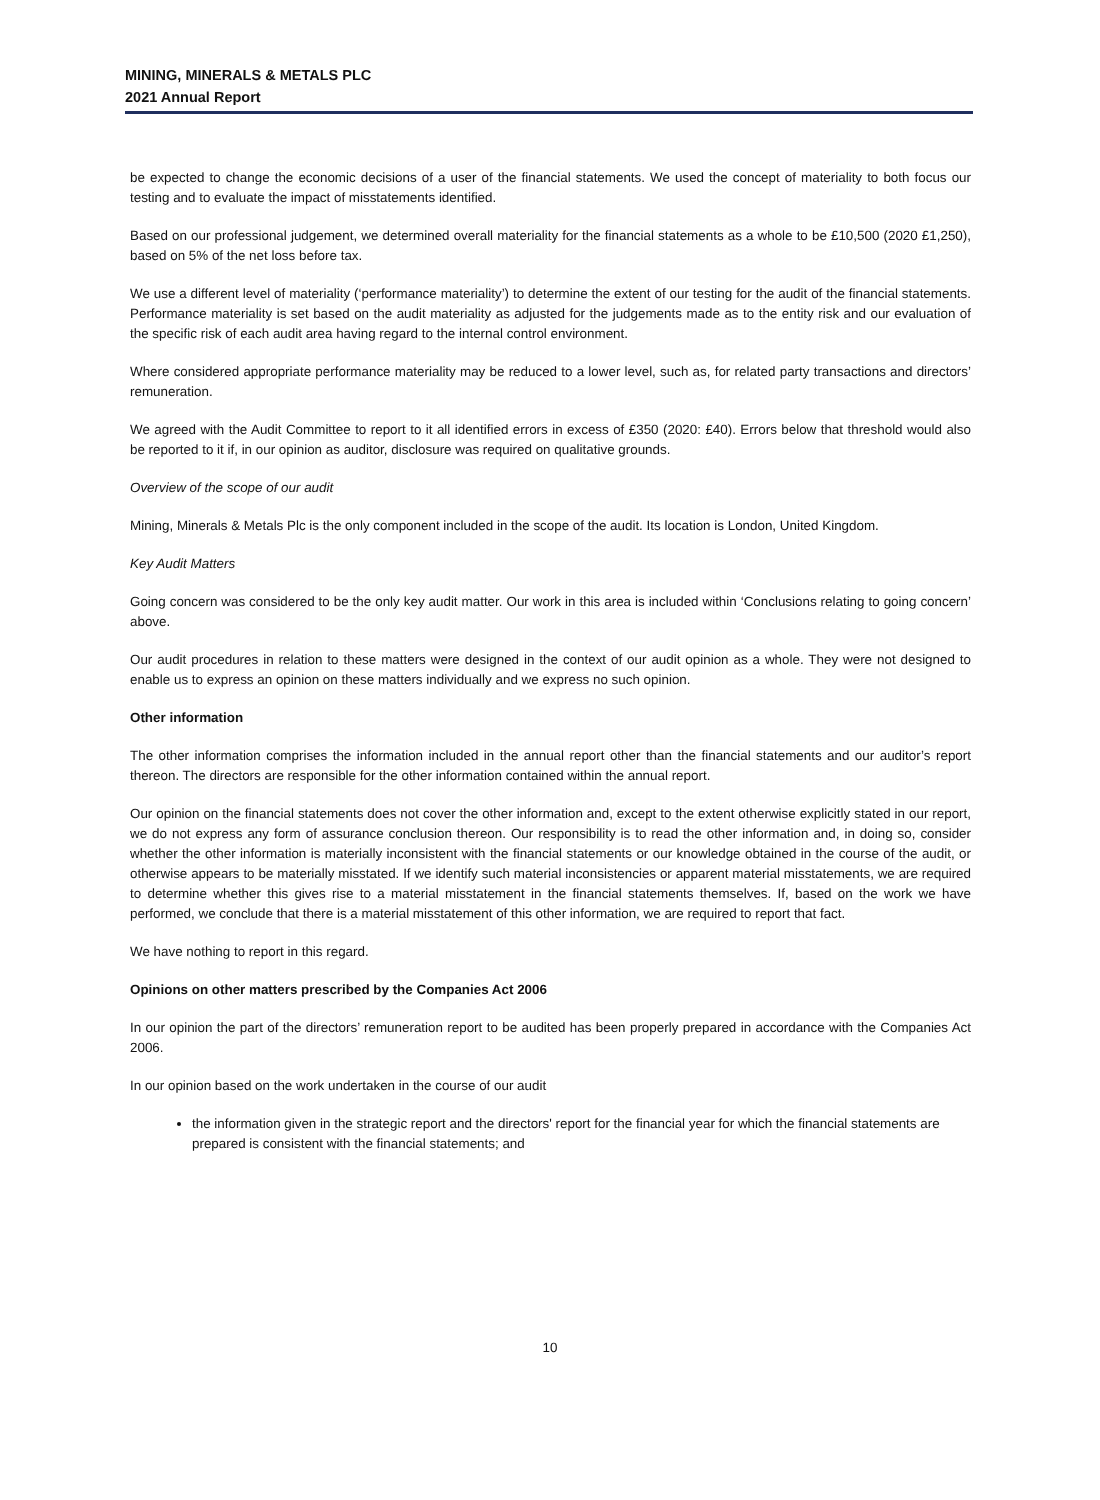MINING, MINERALS & METALS PLC
2021 Annual Report
be expected to change the economic decisions of a user of the financial statements. We used the concept of materiality to both focus our testing and to evaluate the impact of misstatements identified.
Based on our professional judgement, we determined overall materiality for the financial statements as a whole to be £10,500 (2020 £1,250), based on 5% of the net loss before tax.
We use a different level of materiality (‘performance materiality’) to determine the extent of our testing for the audit of the financial statements. Performance materiality is set based on the audit materiality as adjusted for the judgements made as to the entity risk and our evaluation of the specific risk of each audit area having regard to the internal control environment.
Where considered appropriate performance materiality may be reduced to a lower level, such as, for related party transactions and directors’ remuneration.
We agreed with the Audit Committee to report to it all identified errors in excess of £350 (2020: £40). Errors below that threshold would also be reported to it if, in our opinion as auditor, disclosure was required on qualitative grounds.
Overview of the scope of our audit
Mining, Minerals & Metals Plc is the only component included in the scope of the audit. Its location is London, United Kingdom.
Key Audit Matters
Going concern was considered to be the only key audit matter. Our work in this area is included within ‘Conclusions relating to going concern’ above.
Our audit procedures in relation to these matters were designed in the context of our audit opinion as a whole. They were not designed to enable us to express an opinion on these matters individually and we express no such opinion.
Other information
The other information comprises the information included in the annual report other than the financial statements and our auditor’s report thereon. The directors are responsible for the other information contained within the annual report.
Our opinion on the financial statements does not cover the other information and, except to the extent otherwise explicitly stated in our report, we do not express any form of assurance conclusion thereon. Our responsibility is to read the other information and, in doing so, consider whether the other information is materially inconsistent with the financial statements or our knowledge obtained in the course of the audit, or otherwise appears to be materially misstated. If we identify such material inconsistencies or apparent material misstatements, we are required to determine whether this gives rise to a material misstatement in the financial statements themselves. If, based on the work we have performed, we conclude that there is a material misstatement of this other information, we are required to report that fact.
We have nothing to report in this regard.
Opinions on other matters prescribed by the Companies Act 2006
In our opinion the part of the directors’ remuneration report to be audited has been properly prepared in accordance with the Companies Act 2006.
In our opinion based on the work undertaken in the course of our audit
the information given in the strategic report and the directors' report for the financial year for which the financial statements are prepared is consistent with the financial statements; and
10